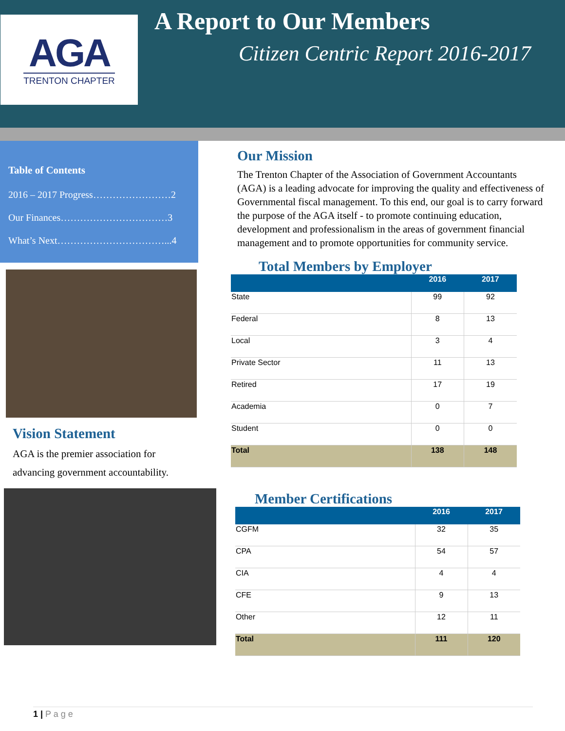AGA
TRENTON CHAPTER
A Report to Our Members
Citizen Centric Report 2016-2017
Table of Contents
2016 – 2017 Progress……………………2
Our Finances……………………………3
What’s Next……………………………...4
Vision Statement
AGA is the premier association for advancing government accountability.
Our Mission
The Trenton Chapter of the Association of Government Accountants (AGA) is a leading advocate for improving the quality and effectiveness of Governmental fiscal management. To this end, our goal is to carry forward the purpose of the AGA itself - to promote continuing education, development and professionalism in the areas of government financial management and to promote opportunities for community service.
Total Members by Employer
| | 2016 | 2017 |
| --- | --- | --- |
| State | 99 | 92 |
| Federal | 8 | 13 |
| Local | 3 | 4 |
| Private Sector | 11 | 13 |
| Retired | 17 | 19 |
| Academia | 0 | 7 |
| Student | 0 | 0 |
| Total | 138 | 148 |
Member Certifications
| | 2016 | 2017 |
| --- | --- | --- |
| CGFM | 32 | 35 |
| CPA | 54 | 57 |
| CIA | 4 | 4 |
| CFE | 9 | 13 |
| Other | 12 | 11 |
| Total | 111 | 120 |
1 | P a g e